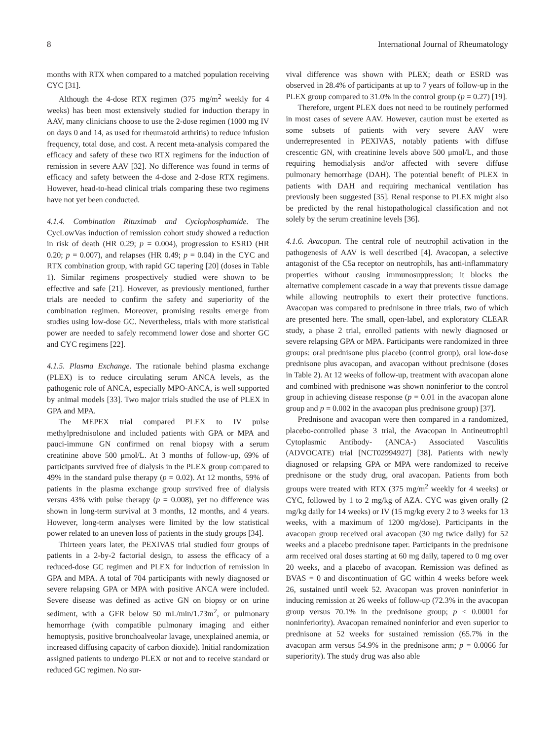8 International Journal of Rheumatology
months with RTX when compared to a matched population receiving CYC [31].
Although the 4-dose RTX regimen (375 mg/m<sup>2</sup> weekly for 4 weeks) has been most extensively studied for induction therapy in AAV, many clinicians choose to use the 2-dose regimen (1000 mg IV on days 0 and 14, as used for rheumatoid arthritis) to reduce infusion frequency, total dose, and cost. A recent meta-analysis compared the efficacy and safety of these two RTX regimens for the induction of remission in severe AAV [32]. No difference was found in terms of efficacy and safety between the 4-dose and 2-dose RTX regimens. However, head-to-head clinical trials comparing these two regimens have not yet been conducted.
4.1.4. Combination Rituximab and Cyclophosphamide. The CycLowVas induction of remission cohort study showed a reduction in risk of death (HR 0.29; p = 0.004), progression to ESRD (HR 0.20; p = 0.007), and relapses (HR 0.49; p = 0.04) in the CYC and RTX combination group, with rapid GC tapering [20] (doses in Table 1). Similar regimens prospectively studied were shown to be effective and safe [21]. However, as previously mentioned, further trials are needed to confirm the safety and superiority of the combination regimen. Moreover, promising results emerge from studies using low-dose GC. Nevertheless, trials with more statistical power are needed to safely recommend lower dose and shorter GC and CYC regimens [22].
4.1.5. Plasma Exchange. The rationale behind plasma exchange (PLEX) is to reduce circulating serum ANCA levels, as the pathogenic role of ANCA, especially MPO-ANCA, is well supported by animal models [33]. Two major trials studied the use of PLEX in GPA and MPA.
The MEPEX trial compared PLEX to IV pulse methylprednisolone and included patients with GPA or MPA and pauci-immune GN confirmed on renal biopsy with a serum creatinine above 500 μmol/L. At 3 months of follow-up, 69% of participants survived free of dialysis in the PLEX group compared to 49% in the standard pulse therapy (p = 0.02). At 12 months, 59% of patients in the plasma exchange group survived free of dialysis versus 43% with pulse therapy (p = 0.008), yet no difference was shown in long-term survival at 3 months, 12 months, and 4 years. However, long-term analyses were limited by the low statistical power related to an uneven loss of patients in the study groups [34].
Thirteen years later, the PEXIVAS trial studied four groups of patients in a 2-by-2 factorial design, to assess the efficacy of a reduced-dose GC regimen and PLEX for induction of remission in GPA and MPA. A total of 704 participants with newly diagnosed or severe relapsing GPA or MPA with positive ANCA were included. Severe disease was defined as active GN on biopsy or on urine sediment, with a GFR below 50 mL/min/1.73m<sup>2</sup>, or pulmonary hemorrhage (with compatible pulmonary imaging and either hemoptysis, positive bronchoalveolar lavage, unexplained anemia, or increased diffusing capacity of carbon dioxide). Initial randomization assigned patients to undergo PLEX or not and to receive standard or reduced GC regimen. No sur-
vival difference was shown with PLEX; death or ESRD was observed in 28.4% of participants at up to 7 years of follow-up in the PLEX group compared to 31.0% in the control group (p = 0.27) [19].
Therefore, urgent PLEX does not need to be routinely performed in most cases of severe AAV. However, caution must be exerted as some subsets of patients with very severe AAV were underrepresented in PEXIVAS, notably patients with diffuse crescentic GN, with creatinine levels above 500 μmol/L, and those requiring hemodialysis and/or affected with severe diffuse pulmonary hemorrhage (DAH). The potential benefit of PLEX in patients with DAH and requiring mechanical ventilation has previously been suggested [35]. Renal response to PLEX might also be predicted by the renal histopathological classification and not solely by the serum creatinine levels [36].
4.1.6. Avacopan. The central role of neutrophil activation in the pathogenesis of AAV is well described [4]. Avacopan, a selective antagonist of the C5a receptor on neutrophils, has anti-inflammatory properties without causing immunosuppression; it blocks the alternative complement cascade in a way that prevents tissue damage while allowing neutrophils to exert their protective functions. Avacopan was compared to prednisone in three trials, two of which are presented here. The small, open-label, and exploratory CLEAR study, a phase 2 trial, enrolled patients with newly diagnosed or severe relapsing GPA or MPA. Participants were randomized in three groups: oral prednisone plus placebo (control group), oral low-dose prednisone plus avacopan, and avacopan without prednisone (doses in Table 2). At 12 weeks of follow-up, treatment with avacopan alone and combined with prednisone was shown noninferior to the control group in achieving disease response (p = 0.01 in the avacopan alone group and p = 0.002 in the avacopan plus prednisone group) [37].
Prednisone and avacopan were then compared in a randomized, placebo-controlled phase 3 trial, the Avacopan in Antineutrophil Cytoplasmic Antibody- (ANCA-) Associated Vasculitis (ADVOCATE) trial [NCT02994927] [38]. Patients with newly diagnosed or relapsing GPA or MPA were randomized to receive prednisone or the study drug, oral avacopan. Patients from both groups were treated with RTX (375 mg/m<sup>2</sup> weekly for 4 weeks) or CYC, followed by 1 to 2 mg/kg of AZA. CYC was given orally (2 mg/kg daily for 14 weeks) or IV (15 mg/kg every 2 to 3 weeks for 13 weeks, with a maximum of 1200 mg/dose). Participants in the avacopan group received oral avacopan (30 mg twice daily) for 52 weeks and a placebo prednisone taper. Participants in the prednisone arm received oral doses starting at 60 mg daily, tapered to 0 mg over 20 weeks, and a placebo of avacopan. Remission was defined as BVAS = 0 and discontinuation of GC within 4 weeks before week 26, sustained until week 52. Avacopan was proven noninferior in inducing remission at 26 weeks of follow-up (72.3% in the avacopan group versus 70.1% in the prednisone group; p < 0.0001 for noninferiority). Avacopan remained noninferior and even superior to prednisone at 52 weeks for sustained remission (65.7% in the avacopan arm versus 54.9% in the prednisone arm; p = 0.0066 for superiority). The study drug was also able